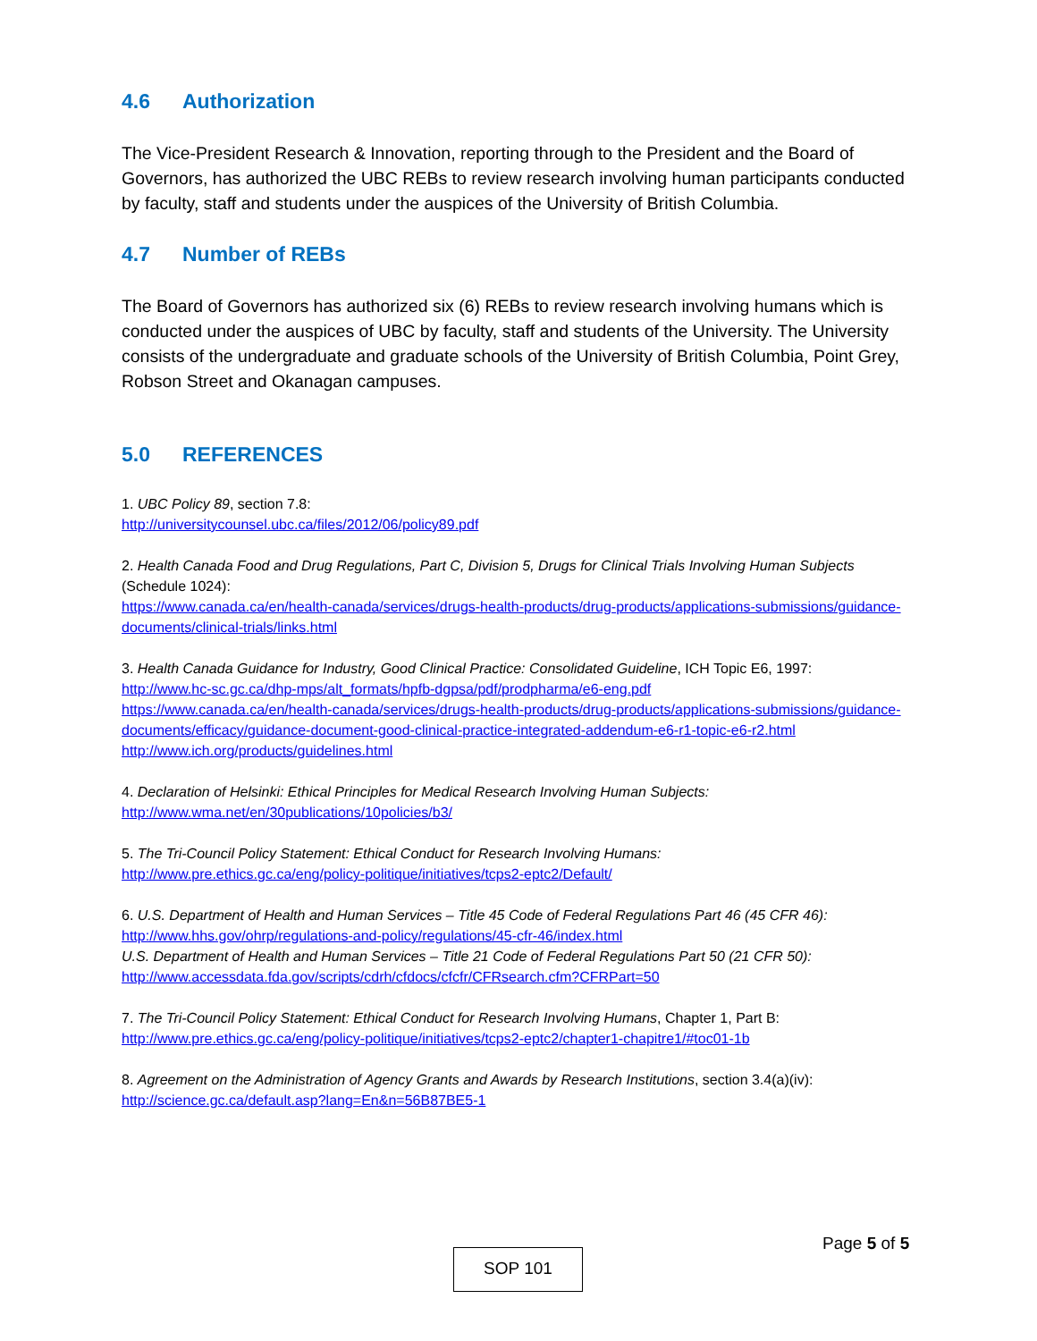4.6 Authorization
The Vice-President Research & Innovation, reporting through to the President and the Board of Governors, has authorized the UBC REBs to review research involving human participants conducted by faculty, staff and students under the auspices of the University of British Columbia.
4.7 Number of REBs
The Board of Governors has authorized six (6) REBs to review research involving humans which is conducted under the auspices of UBC by faculty, staff and students of the University. The University consists of the undergraduate and graduate schools of the University of British Columbia, Point Grey, Robson Street and Okanagan campuses.
5.0 REFERENCES
1. UBC Policy 89, section 7.8:
http://universitycounsel.ubc.ca/files/2012/06/policy89.pdf
2. Health Canada Food and Drug Regulations, Part C, Division 5, Drugs for Clinical Trials Involving Human Subjects (Schedule 1024):
https://www.canada.ca/en/health-canada/services/drugs-health-products/drug-products/applications-submissions/guidance-documents/clinical-trials/links.html
3. Health Canada Guidance for Industry, Good Clinical Practice: Consolidated Guideline, ICH Topic E6, 1997:
http://www.hc-sc.gc.ca/dhp-mps/alt_formats/hpfb-dgpsa/pdf/prodpharma/e6-eng.pdf
https://www.canada.ca/en/health-canada/services/drugs-health-products/drug-products/applications-submissions/guidance-documents/efficacy/guidance-document-good-clinical-practice-integrated-addendum-e6-r1-topic-e6-r2.html
http://www.ich.org/products/guidelines.html
4. Declaration of Helsinki: Ethical Principles for Medical Research Involving Human Subjects:
http://www.wma.net/en/30publications/10policies/b3/
5. The Tri-Council Policy Statement: Ethical Conduct for Research Involving Humans:
http://www.pre.ethics.gc.ca/eng/policy-politique/initiatives/tcps2-eptc2/Default/
6. U.S. Department of Health and Human Services – Title 45 Code of Federal Regulations Part 46 (45 CFR 46):
http://www.hhs.gov/ohrp/regulations-and-policy/regulations/45-cfr-46/index.html
U.S. Department of Health and Human Services – Title 21 Code of Federal Regulations Part 50 (21 CFR 50):
http://www.accessdata.fda.gov/scripts/cdrh/cfdocs/cfcfr/CFRsearch.cfm?CFRPart=50
7. The Tri-Council Policy Statement: Ethical Conduct for Research Involving Humans, Chapter 1, Part B:
http://www.pre.ethics.gc.ca/eng/policy-politique/initiatives/tcps2-eptc2/chapter1-chapitre1/#toc01-1b
8. Agreement on the Administration of Agency Grants and Awards by Research Institutions, section 3.4(a)(iv):
http://science.gc.ca/default.asp?lang=En&n=56B87BE5-1
Page 5 of 5
SOP 101